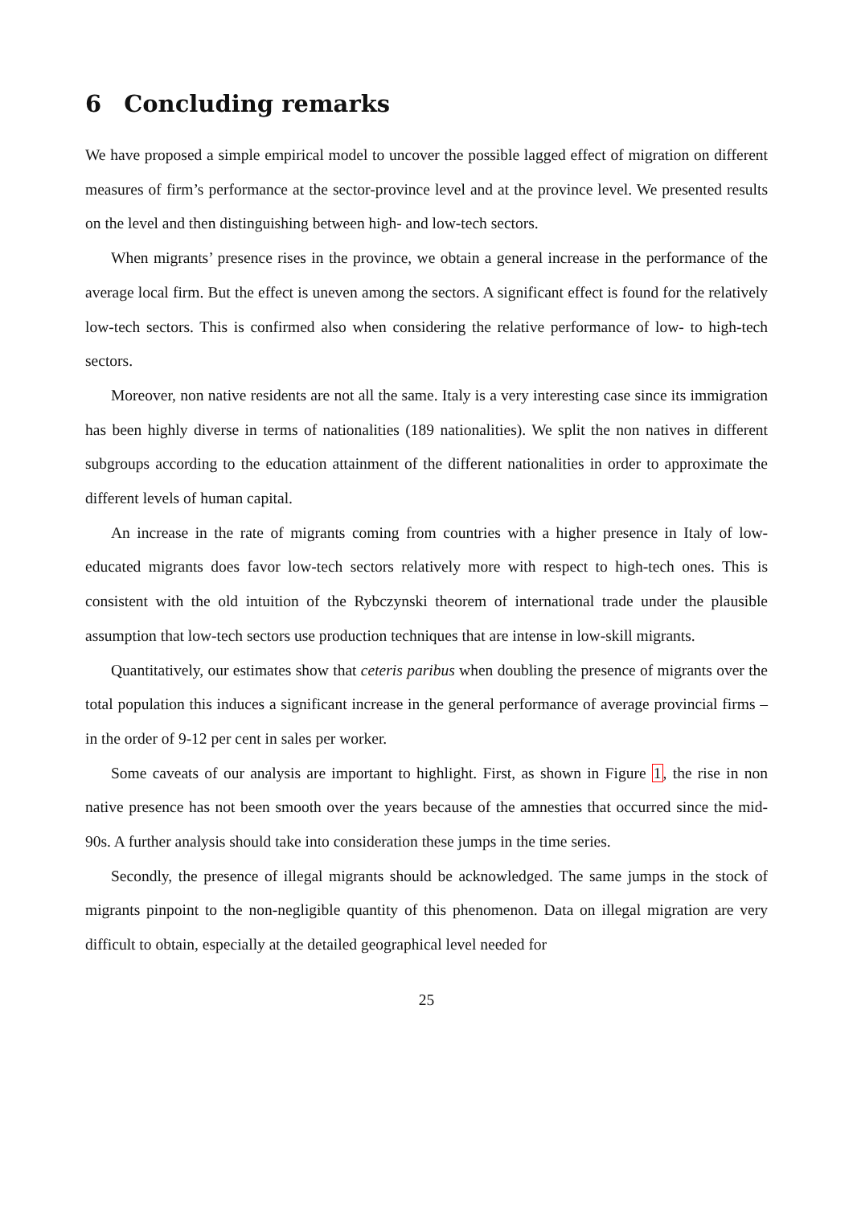6 Concluding remarks
We have proposed a simple empirical model to uncover the possible lagged effect of migration on different measures of firm’s performance at the sector-province level and at the province level. We presented results on the level and then distinguishing between high- and low-tech sectors.
When migrants’ presence rises in the province, we obtain a general increase in the performance of the average local firm. But the effect is uneven among the sectors. A significant effect is found for the relatively low-tech sectors. This is confirmed also when considering the relative performance of low- to high-tech sectors.
Moreover, non native residents are not all the same. Italy is a very interesting case since its immigration has been highly diverse in terms of nationalities (189 nationalities). We split the non natives in different subgroups according to the education attainment of the different nationalities in order to approximate the different levels of human capital.
An increase in the rate of migrants coming from countries with a higher presence in Italy of low-educated migrants does favor low-tech sectors relatively more with respect to high-tech ones. This is consistent with the old intuition of the Rybczynski theorem of international trade under the plausible assumption that low-tech sectors use production techniques that are intense in low-skill migrants.
Quantitatively, our estimates show that ceteris paribus when doubling the presence of migrants over the total population this induces a significant increase in the general performance of average provincial firms – in the order of 9-12 per cent in sales per worker.
Some caveats of our analysis are important to highlight. First, as shown in Figure 1, the rise in non native presence has not been smooth over the years because of the amnesties that occurred since the mid-90s. A further analysis should take into consideration these jumps in the time series.
Secondly, the presence of illegal migrants should be acknowledged. The same jumps in the stock of migrants pinpoint to the non-negligible quantity of this phenomenon. Data on illegal migration are very difficult to obtain, especially at the detailed geographical level needed for
25